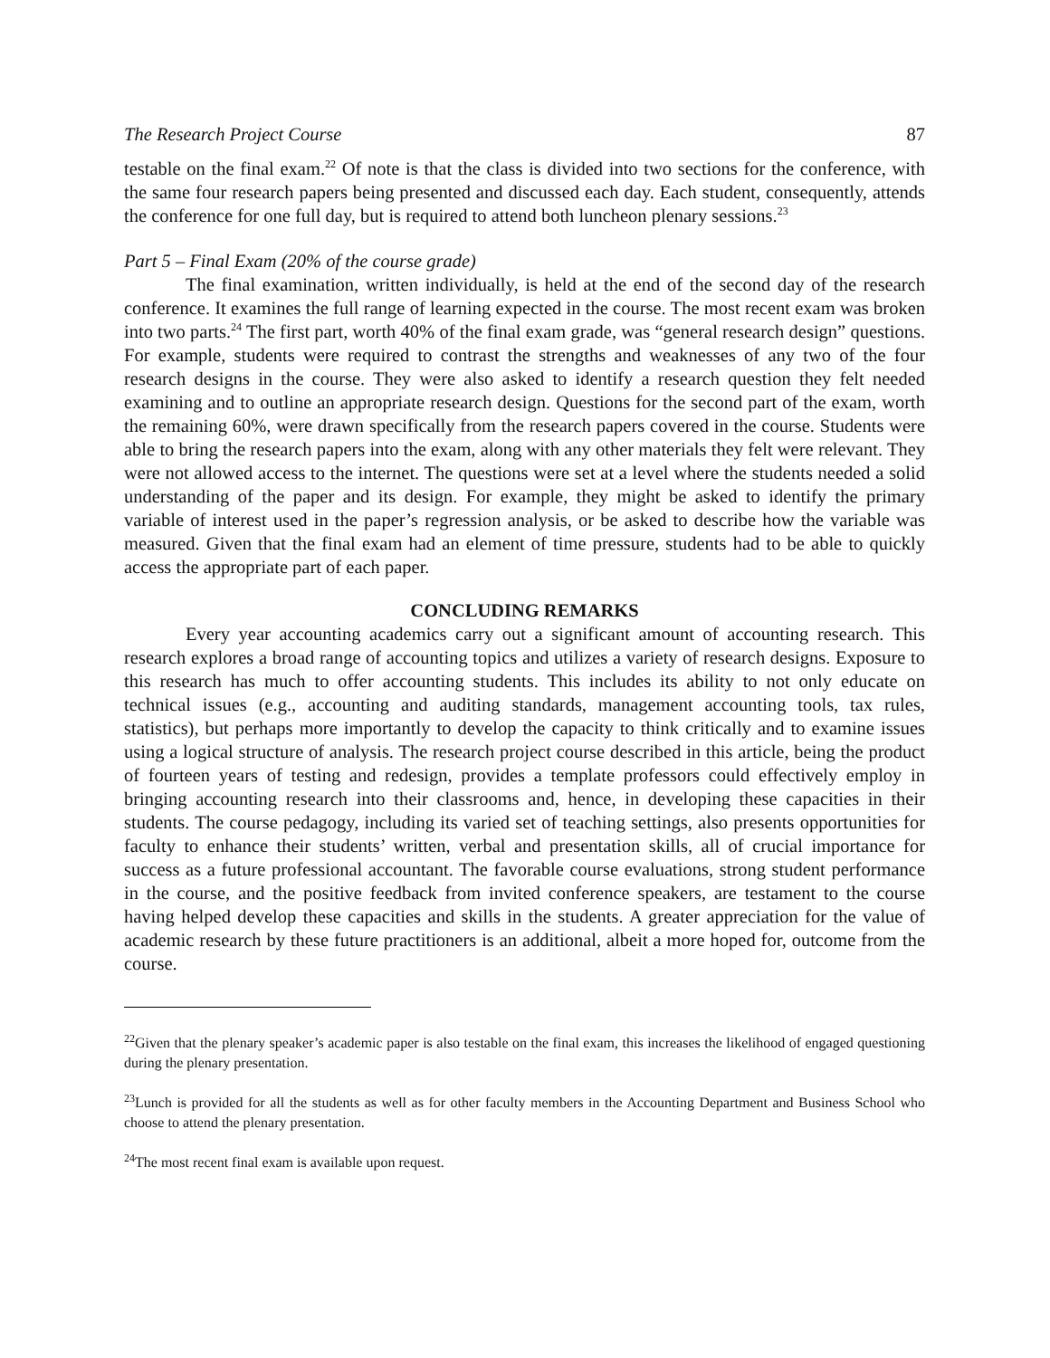The Research Project Course 87
testable on the final exam.<sup>22</sup> Of note is that the class is divided into two sections for the conference, with the same four research papers being presented and discussed each day. Each student, consequently, attends the conference for one full day, but is required to attend both luncheon plenary sessions.<sup>23</sup>
Part 5 – Final Exam (20% of the course grade)
The final examination, written individually, is held at the end of the second day of the research conference. It examines the full range of learning expected in the course. The most recent exam was broken into two parts.<sup>24</sup> The first part, worth 40% of the final exam grade, was “general research design” questions. For example, students were required to contrast the strengths and weaknesses of any two of the four research designs in the course. They were also asked to identify a research question they felt needed examining and to outline an appropriate research design. Questions for the second part of the exam, worth the remaining 60%, were drawn specifically from the research papers covered in the course. Students were able to bring the research papers into the exam, along with any other materials they felt were relevant. They were not allowed access to the internet. The questions were set at a level where the students needed a solid understanding of the paper and its design. For example, they might be asked to identify the primary variable of interest used in the paper’s regression analysis, or be asked to describe how the variable was measured. Given that the final exam had an element of time pressure, students had to be able to quickly access the appropriate part of each paper.
CONCLUDING REMARKS
Every year accounting academics carry out a significant amount of accounting research. This research explores a broad range of accounting topics and utilizes a variety of research designs. Exposure to this research has much to offer accounting students. This includes its ability to not only educate on technical issues (e.g., accounting and auditing standards, management accounting tools, tax rules, statistics), but perhaps more importantly to develop the capacity to think critically and to examine issues using a logical structure of analysis. The research project course described in this article, being the product of fourteen years of testing and redesign, provides a template professors could effectively employ in bringing accounting research into their classrooms and, hence, in developing these capacities in their students. The course pedagogy, including its varied set of teaching settings, also presents opportunities for faculty to enhance their students’ written, verbal and presentation skills, all of crucial importance for success as a future professional accountant. The favorable course evaluations, strong student performance in the course, and the positive feedback from invited conference speakers, are testament to the course having helped develop these capacities and skills in the students. A greater appreciation for the value of academic research by these future practitioners is an additional, albeit a more hoped for, outcome from the course.
<sup>22</sup> Given that the plenary speaker’s academic paper is also testable on the final exam, this increases the likelihood of engaged questioning during the plenary presentation.
<sup>23</sup> Lunch is provided for all the students as well as for other faculty members in the Accounting Department and Business School who choose to attend the plenary presentation.
<sup>24</sup> The most recent final exam is available upon request.